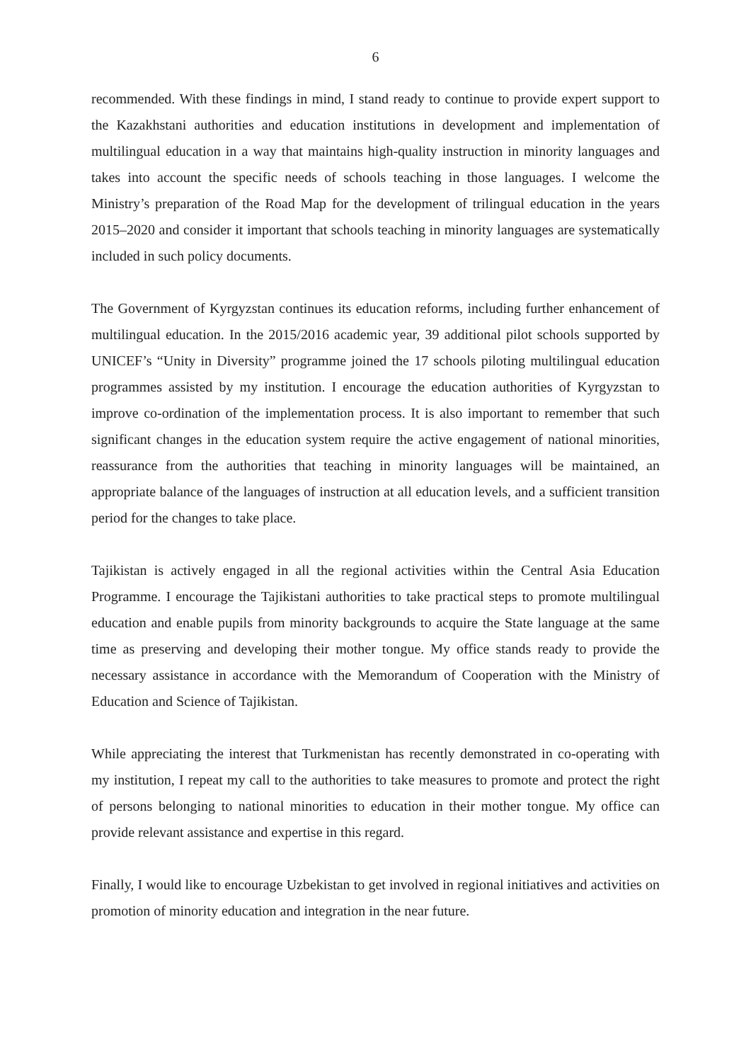6
recommended. With these findings in mind, I stand ready to continue to provide expert support to the Kazakhstani authorities and education institutions in development and implementation of multilingual education in a way that maintains high-quality instruction in minority languages and takes into account the specific needs of schools teaching in those languages. I welcome the Ministry’s preparation of the Road Map for the development of trilingual education in the years 2015–2020 and consider it important that schools teaching in minority languages are systematically included in such policy documents.
The Government of Kyrgyzstan continues its education reforms, including further enhancement of multilingual education. In the 2015/2016 academic year, 39 additional pilot schools supported by UNICEF’s “Unity in Diversity” programme joined the 17 schools piloting multilingual education programmes assisted by my institution. I encourage the education authorities of Kyrgyzstan to improve co-ordination of the implementation process. It is also important to remember that such significant changes in the education system require the active engagement of national minorities, reassurance from the authorities that teaching in minority languages will be maintained, an appropriate balance of the languages of instruction at all education levels, and a sufficient transition period for the changes to take place.
Tajikistan is actively engaged in all the regional activities within the Central Asia Education Programme. I encourage the Tajikistani authorities to take practical steps to promote multilingual education and enable pupils from minority backgrounds to acquire the State language at the same time as preserving and developing their mother tongue. My office stands ready to provide the necessary assistance in accordance with the Memorandum of Cooperation with the Ministry of Education and Science of Tajikistan.
While appreciating the interest that Turkmenistan has recently demonstrated in co-operating with my institution, I repeat my call to the authorities to take measures to promote and protect the right of persons belonging to national minorities to education in their mother tongue. My office can provide relevant assistance and expertise in this regard.
Finally, I would like to encourage Uzbekistan to get involved in regional initiatives and activities on promotion of minority education and integration in the near future.